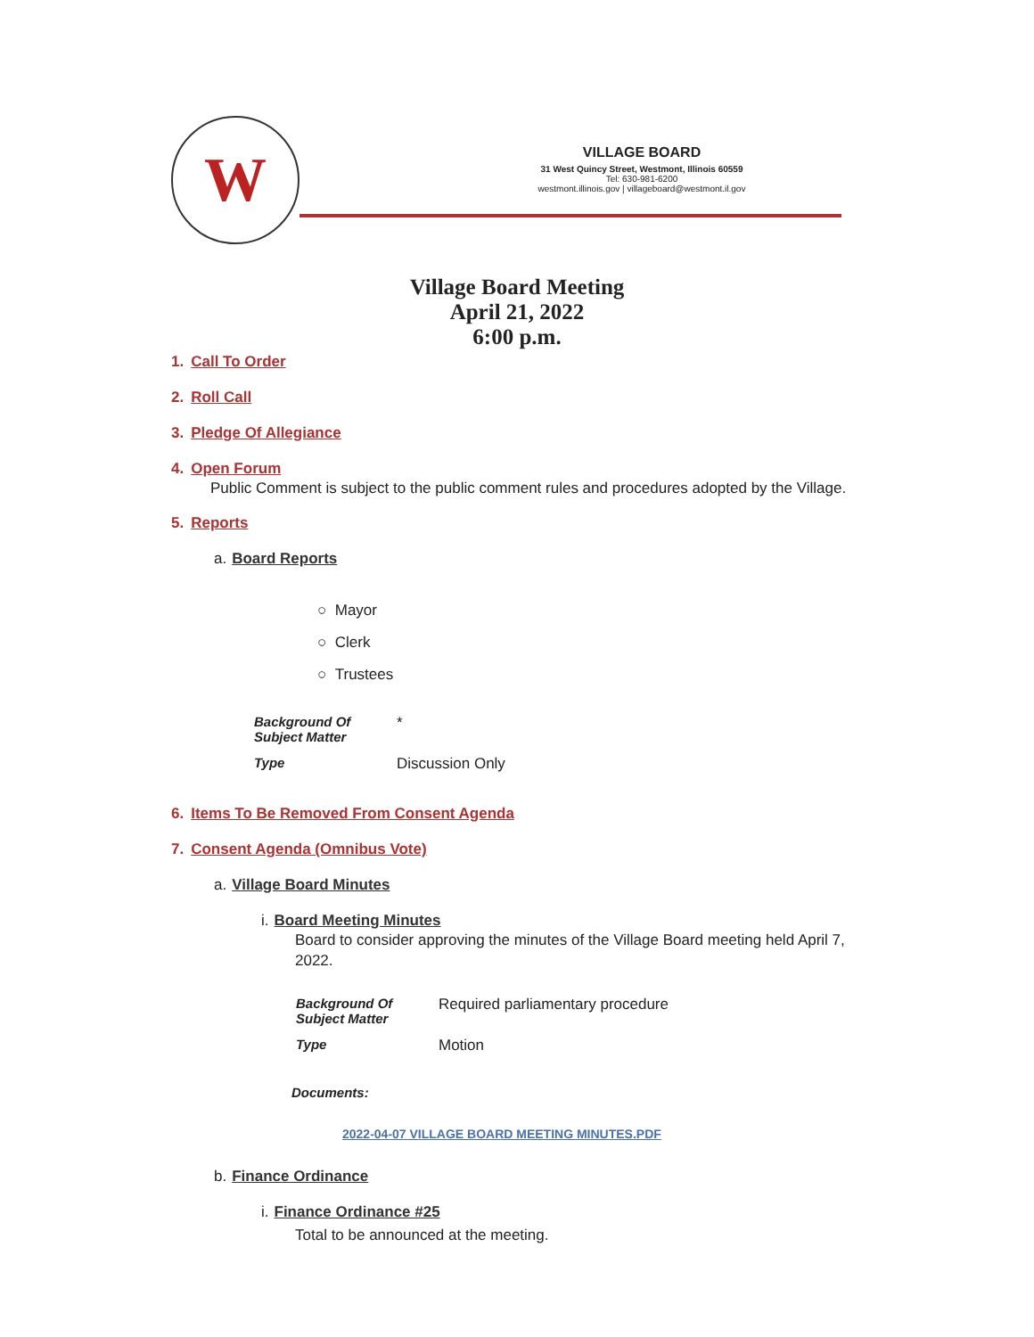W
VILLAGE BOARD
31 West Quincy Street, Westmont, Illinois 60559
Tel: 630-981-6200
westmont.illinois.gov | villageboard@westmont.il.gov
Village Board Meeting
April 21, 2022
6:00 p.m.
1. Call To Order
2. Roll Call
3. Pledge Of Allegiance
4. Open Forum
Public Comment is subject to the public comment rules and procedures adopted by the Village.
5. Reports
a. Board Reports
○ Mayor
○ Clerk
○ Trustees
Background Of
Subject Matter
*
Type
Discussion Only
6. Items To Be Removed From Consent Agenda
7. Consent Agenda (Omnibus Vote)
a. Village Board Minutes
i. Board Meeting Minutes
Board to consider approving the minutes of the Village Board meeting held April 7, 2022.
Background Of
Subject Matter
Required parliamentary procedure
Type
Motion
Documents:
2022-04-07 VILLAGE BOARD MEETING MINUTES.PDF
b. Finance Ordinance
i. Finance Ordinance #25
Total to be announced at the meeting.